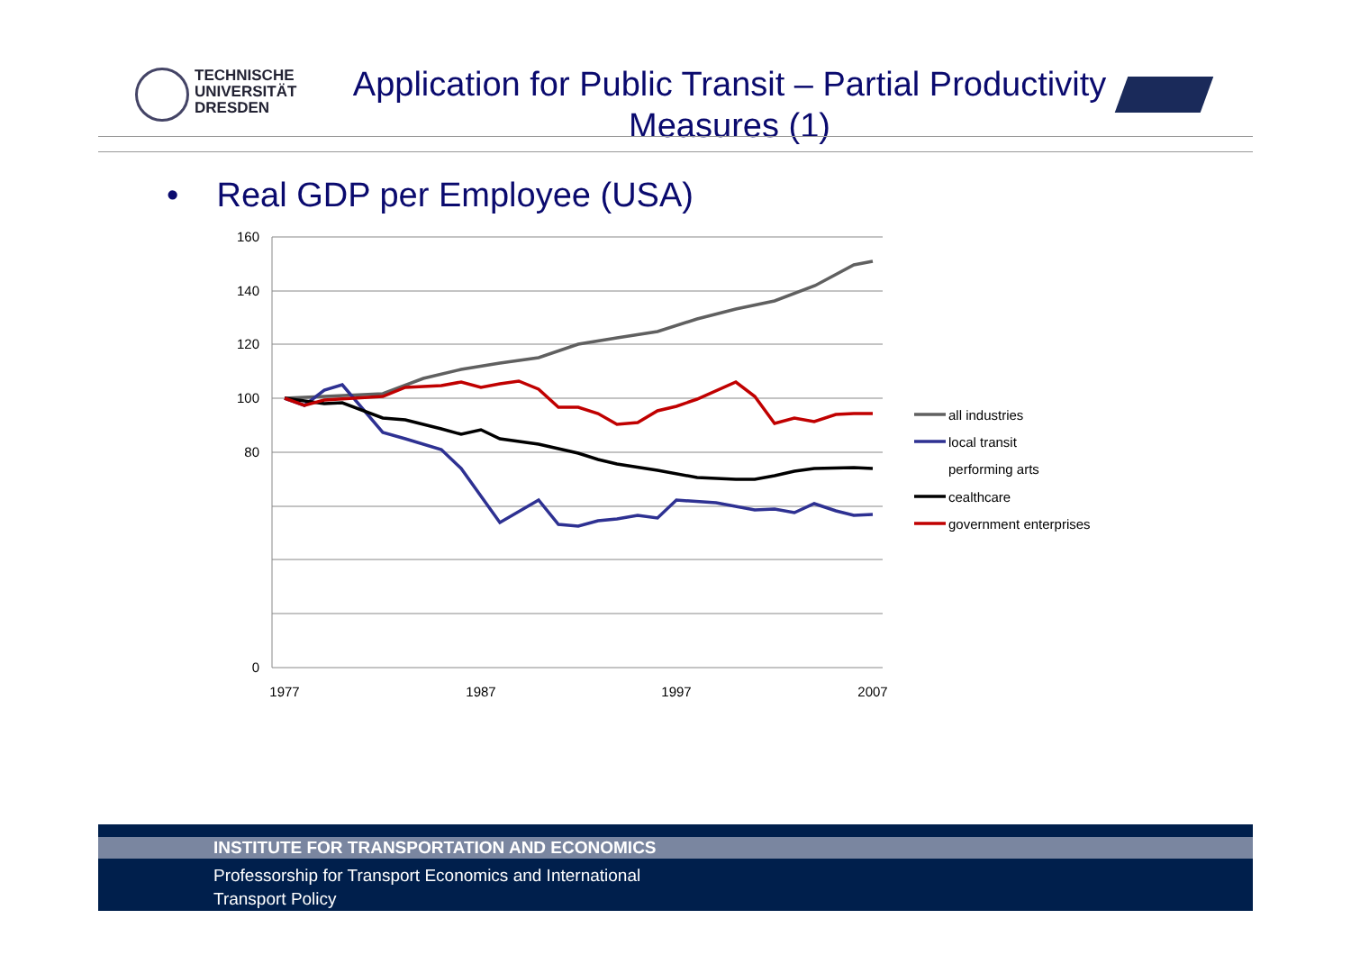TECHNISCHE
UNIVERSITÄT
DRESDEN
Application for Public Transit – Partial Productivity Measures (1)
• Real GDP per Employee (USA)
160
140
120
100
80
0
1977
1987
1997
2007
all industries
local transit
performing arts
cealthcare
government enterprises
INSTITUTE FOR TRANSPORTATION AND ECONOMICS
Professorship for Transport Economics and International
Transport Policy